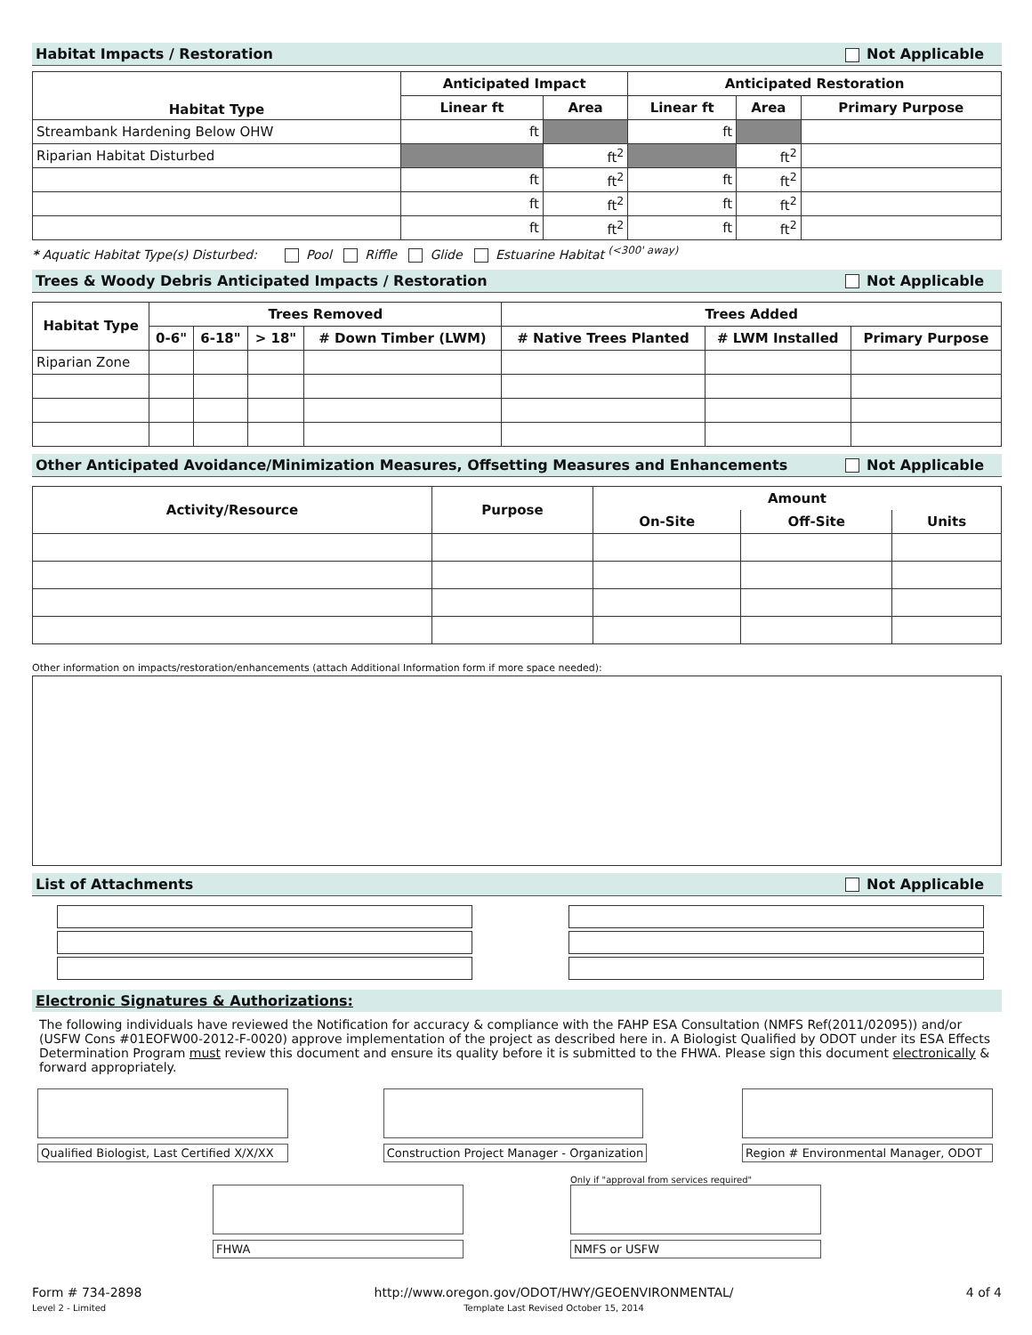Habitat Impacts / Restoration Not Applicable
| Habitat Type | Anticipated Impact | | Anticipated Restoration | | |
| --- | --- | --- | --- | --- | --- |
| | Linear ft | Area | Linear ft | Area | Primary Purpose |
| Streambank Hardening Below OHW | ft | | ft | | |
| Riparian Habitat Disturbed | | ft<sup>2</sup> | | ft<sup>2</sup> | |
| | ft | ft<sup>2</sup> | ft | ft<sup>2</sup> | |
| | ft | ft<sup>2</sup> | ft | ft<sup>2</sup> | |
| | ft | ft<sup>2</sup> | ft | ft<sup>2</sup> | |
* Aquatic Habitat Type(s) Disturbed: Pool Riffle Glide Estuarine Habitat <sup>(<300' away)</sup>
Trees & Woody Debris Anticipated Impacts / Restoration Not Applicable
| Habitat Type | Trees Removed | | | | Trees Added | | |
| --- | --- | --- | --- | --- | --- | --- | --- |
| | 0-6" | 6-18" | > 18" | # Down Timber (LWM) | # Native Trees Planted | # LWM Installed | Primary Purpose |
| Riparian Zone | | | | | | | |
Other Anticipated Avoidance/Minimization Measures, Offsetting Measures and Enhancements Not Applicable
| Activity/Resource | Purpose | Amount | | |
| --- | --- | --- | --- | --- |
| | | On-Site | Off-Site | Units |
Other information on impacts/restoration/enhancements (attach Additional Information form if more space needed):
List of Attachments Not Applicable
Electronic Signatures & Authorizations:
The following individuals have reviewed the Notification for accuracy & compliance with the FAHP ESA Consultation (NMFS Ref(2011/02095)) and/or (USFW Cons #01EOFW00-2012-F-0020) approve implementation of the project as described here in. A Biologist Qualified by ODOT under its ESA Effects Determination Program must review this document and ensure its quality before it is submitted to the FHWA. Please sign this document electronically & forward appropriately.
Qualified Biologist, Last Certified X/X/XX
Construction Project Manager - Organization
Region # Environmental Manager, ODOT
FHWA
Only if "approval from services required"
NMFS or USFW
Form # 734-2898
Level 2 - Limited
http://www.oregon.gov/ODOT/HWY/GEOENVIRONMENTAL/
Template Last Revised October 15, 2014
4 of 4